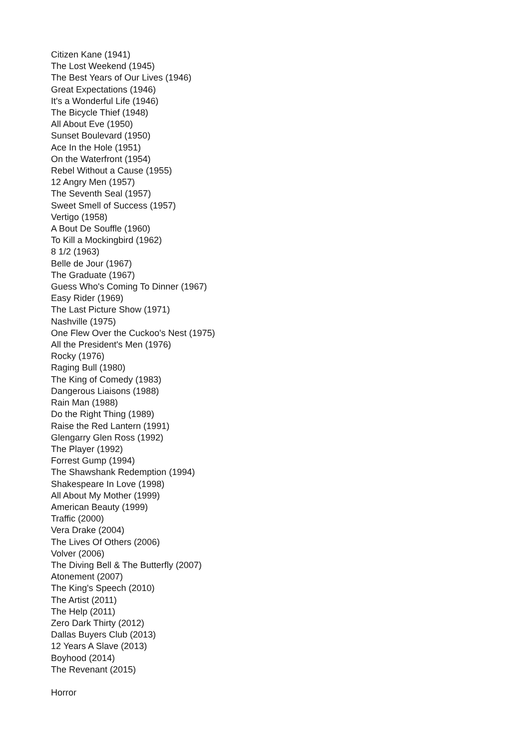Citizen Kane (1941)
The Lost Weekend (1945)
The Best Years of Our Lives (1946)
Great Expectations (1946)
It's a Wonderful Life (1946)
The Bicycle Thief (1948)
All About Eve (1950)
Sunset Boulevard (1950)
Ace In the Hole (1951)
On the Waterfront (1954)
Rebel Without a Cause (1955)
12 Angry Men (1957)
The Seventh Seal (1957)
Sweet Smell of Success (1957)
Vertigo (1958)
A Bout De Souffle (1960)
To Kill a Mockingbird (1962)
8 1/2 (1963)
Belle de Jour (1967)
The Graduate (1967)
Guess Who's Coming To Dinner (1967)
Easy Rider (1969)
The Last Picture Show (1971)
Nashville (1975)
One Flew Over the Cuckoo's Nest (1975)
All the President's Men (1976)
Rocky (1976)
Raging Bull (1980)
The King of Comedy (1983)
Dangerous Liaisons (1988)
Rain Man (1988)
Do the Right Thing (1989)
Raise the Red Lantern (1991)
Glengarry Glen Ross (1992)
The Player (1992)
Forrest Gump (1994)
The Shawshank Redemption (1994)
Shakespeare In Love (1998)
All About My Mother (1999)
American Beauty (1999)
Traffic (2000)
Vera Drake (2004)
The Lives Of Others (2006)
Volver (2006)
The Diving Bell & The Butterfly (2007)
Atonement (2007)
The King's Speech (2010)
The Artist (2011)
The Help (2011)
Zero Dark Thirty (2012)
Dallas Buyers Club (2013)
12 Years A Slave (2013)
Boyhood (2014)
The Revenant (2015)
Horror